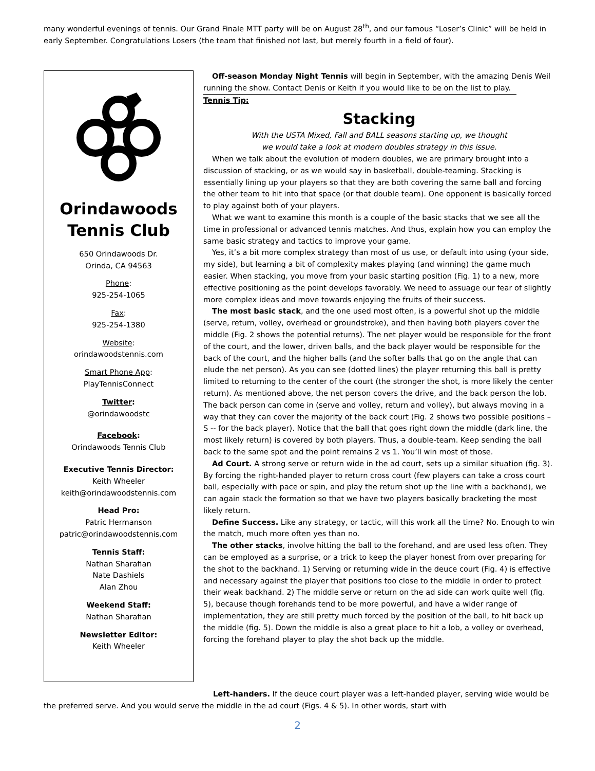many wonderful evenings of tennis. Our Grand Finale MTT party will be on August 28<sup>th</sup>, and our famous “Loser’s Clinic” will be held in early September. Congratulations Losers (the team that finished not last, but merely fourth in a field of four).
Orindawoods
Tennis Club
650 Orindawoods Dr.
Orinda, CA 94563
Phone:
925-254-1065
Fax:
925-254-1380
Website:
orindawoodstennis.com
Smart Phone App:
PlayTennisConnect
Twitter:
@orindawoodstc
Facebook:
Orindawoods Tennis Club
Executive Tennis Director:
Keith Wheeler
keith@orindawoodstennis.com
Head Pro:
Patric Hermanson
patric@orindawoodstennis.com
Tennis Staff:
Nathan Sharafian
Nate Dashiels
Alan Zhou
Weekend Staff:
Nathan Sharafian
Newsletter Editor:
Keith Wheeler
Off-season Monday Night Tennis will begin in September, with the amazing Denis Weil running the show. Contact Denis or Keith if you would like to be on the list to play.
Tennis Tip:
Stacking
With the USTA Mixed, Fall and BALL seasons starting up, we thought
we would take a look at modern doubles strategy in this issue.
When we talk about the evolution of modern doubles, we are primary brought into a discussion of stacking, or as we would say in basketball, double-teaming. Stacking is essentially lining up your players so that they are both covering the same ball and forcing the other team to hit into that space (or that double team). One opponent is basically forced to play against both of your players.
What we want to examine this month is a couple of the basic stacks that we see all the time in professional or advanced tennis matches. And thus, explain how you can employ the same basic strategy and tactics to improve your game.
Yes, it’s a bit more complex strategy than most of us use, or default into using (your side, my side), but learning a bit of complexity makes playing (and winning) the game much easier. When stacking, you move from your basic starting position (Fig. 1) to a new, more effective positioning as the point develops favorably. We need to assuage our fear of slightly more complex ideas and move towards enjoying the fruits of their success.
The most basic stack, and the one used most often, is a powerful shot up the middle (serve, return, volley, overhead or groundstroke), and then having both players cover the middle (Fig. 2 shows the potential returns). The net player would be responsible for the front of the court, and the lower, driven balls, and the back player would be responsible for the back of the court, and the higher balls (and the softer balls that go on the angle that can elude the net person). As you can see (dotted lines) the player returning this ball is pretty limited to returning to the center of the court (the stronger the shot, is more likely the center return). As mentioned above, the net person covers the drive, and the back person the lob. The back person can come in (serve and volley, return and volley), but always moving in a way that they can cover the majority of the back court (Fig. 2 shows two possible positions – S -- for the back player). Notice that the ball that goes right down the middle (dark line, the most likely return) is covered by both players. Thus, a double-team. Keep sending the ball back to the same spot and the point remains 2 vs 1. You’ll win most of those.
Ad Court. A strong serve or return wide in the ad court, sets up a similar situation (fig. 3). By forcing the right-handed player to return cross court (few players can take a cross court ball, especially with pace or spin, and play the return shot up the line with a backhand), we can again stack the formation so that we have two players basically bracketing the most likely return.
Define Success. Like any strategy, or tactic, will this work all the time? No. Enough to win the match, much more often yes than no.
The other stacks, involve hitting the ball to the forehand, and are used less often. They can be employed as a surprise, or a trick to keep the player honest from over preparing for the shot to the backhand. 1) Serving or returning wide in the deuce court (Fig. 4) is effective and necessary against the player that positions too close to the middle in order to protect their weak backhand. 2) The middle serve or return on the ad side can work quite well (fig. 5), because though forehands tend to be more powerful, and have a wider range of implementation, they are still pretty much forced by the position of the ball, to hit back up the middle (fig. 5). Down the middle is also a great place to hit a lob, a volley or overhead, forcing the forehand player to play the shot back up the middle.
Left-handers. If the deuce court player was a left-handed player, serving wide would be the preferred serve. And you would serve the middle in the ad court (Figs. 4 & 5). In other words, start with
2